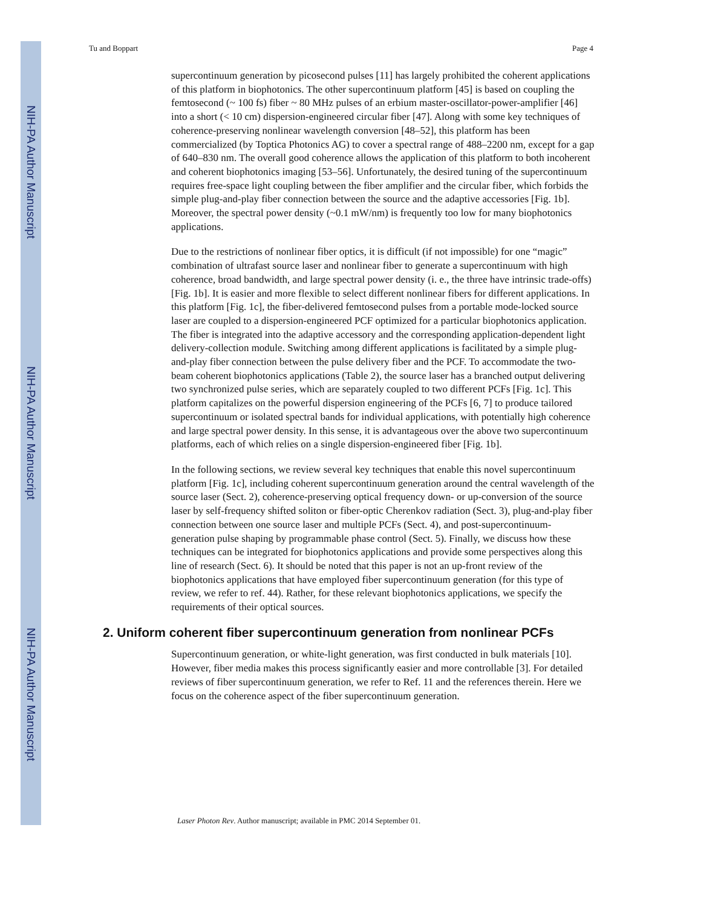NIH-PA Author Manuscript
NIH-PA Author Manuscript
NIH-PA Author Manuscript
Tu and Boppart Page 4
supercontinuum generation by picosecond pulses [11] has largely prohibited the coherent applications of this platform in biophotonics. The other supercontinuum platform [45] is based on coupling the femtosecond (~ 100 fs) fiber ~ 80 MHz pulses of an erbium master-oscillator-power-amplifier [46] into a short (< 10 cm) dispersion-engineered circular fiber [47]. Along with some key techniques of coherence-preserving nonlinear wavelength conversion [48–52], this platform has been commercialized (by Toptica Photonics AG) to cover a spectral range of 488–2200 nm, except for a gap of 640–830 nm. The overall good coherence allows the application of this platform to both incoherent and coherent biophotonics imaging [53–56]. Unfortunately, the desired tuning of the supercontinuum requires free-space light coupling between the fiber amplifier and the circular fiber, which forbids the simple plug-and-play fiber connection between the source and the adaptive accessories [Fig. 1b]. Moreover, the spectral power density (~0.1 mW/nm) is frequently too low for many biophotonics applications.
Due to the restrictions of nonlinear fiber optics, it is difficult (if not impossible) for one “magic” combination of ultrafast source laser and nonlinear fiber to generate a supercontinuum with high coherence, broad bandwidth, and large spectral power density (i. e., the three have intrinsic trade-offs) [Fig. 1b]. It is easier and more flexible to select different nonlinear fibers for different applications. In this platform [Fig. 1c], the fiber-delivered femtosecond pulses from a portable mode-locked source laser are coupled to a dispersion-engineered PCF optimized for a particular biophotonics application. The fiber is integrated into the adaptive accessory and the corresponding application-dependent light delivery-collection module. Switching among different applications is facilitated by a simple plug-and-play fiber connection between the pulse delivery fiber and the PCF. To accommodate the two-beam coherent biophotonics applications (Table 2), the source laser has a branched output delivering two synchronized pulse series, which are separately coupled to two different PCFs [Fig. 1c]. This platform capitalizes on the powerful dispersion engineering of the PCFs [6, 7] to produce tailored supercontinuum or isolated spectral bands for individual applications, with potentially high coherence and large spectral power density. In this sense, it is advantageous over the above two supercontinuum platforms, each of which relies on a single dispersion-engineered fiber [Fig. 1b].
In the following sections, we review several key techniques that enable this novel supercontinuum platform [Fig. 1c], including coherent supercontinuum generation around the central wavelength of the source laser (Sect. 2), coherence-preserving optical frequency down- or up-conversion of the source laser by self-frequency shifted soliton or fiber-optic Cherenkov radiation (Sect. 3), plug-and-play fiber connection between one source laser and multiple PCFs (Sect. 4), and post-supercontinuum-generation pulse shaping by programmable phase control (Sect. 5). Finally, we discuss how these techniques can be integrated for biophotonics applications and provide some perspectives along this line of research (Sect. 6). It should be noted that this paper is not an up-front review of the biophotonics applications that have employed fiber supercontinuum generation (for this type of review, we refer to ref. 44). Rather, for these relevant biophotonics applications, we specify the requirements of their optical sources.
2. Uniform coherent fiber supercontinuum generation from nonlinear PCFs
Supercontinuum generation, or white-light generation, was first conducted in bulk materials [10]. However, fiber media makes this process significantly easier and more controllable [3]. For detailed reviews of fiber supercontinuum generation, we refer to Ref. 11 and the references therein. Here we focus on the coherence aspect of the fiber supercontinuum generation.
Laser Photon Rev. Author manuscript; available in PMC 2014 September 01.